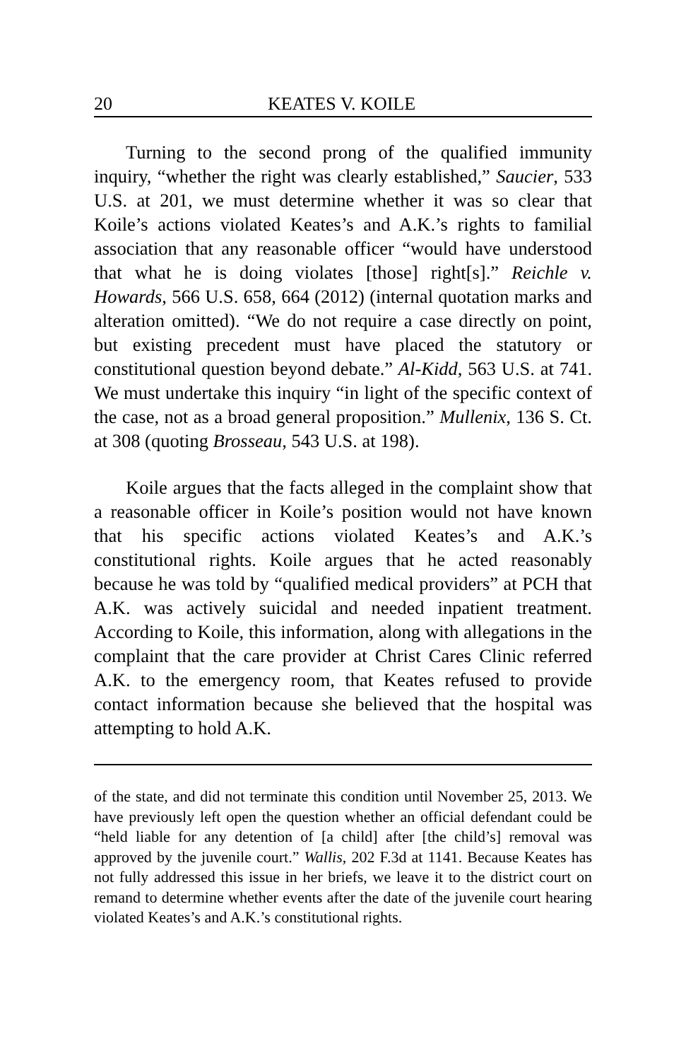20 KEATES V. KOILE
Turning to the second prong of the qualified immunity inquiry, “whether the right was clearly established,” Saucier, 533 U.S. at 201, we must determine whether it was so clear that Koile’s actions violated Keates’s and A.K.’s rights to familial association that any reasonable officer “would have understood that what he is doing violates [those] right[s].” Reichle v. Howards, 566 U.S. 658, 664 (2012) (internal quotation marks and alteration omitted). “We do not require a case directly on point, but existing precedent must have placed the statutory or constitutional question beyond debate.” Al-Kidd, 563 U.S. at 741. We must undertake this inquiry “in light of the specific context of the case, not as a broad general proposition.” Mullenix, 136 S. Ct. at 308 (quoting Brosseau, 543 U.S. at 198).
Koile argues that the facts alleged in the complaint show that a reasonable officer in Koile’s position would not have known that his specific actions violated Keates’s and A.K.’s constitutional rights. Koile argues that he acted reasonably because he was told by “qualified medical providers” at PCH that A.K. was actively suicidal and needed inpatient treatment. According to Koile, this information, along with allegations in the complaint that the care provider at Christ Cares Clinic referred A.K. to the emergency room, that Keates refused to provide contact information because she believed that the hospital was attempting to hold A.K.
of the state, and did not terminate this condition until November 25, 2013. We have previously left open the question whether an official defendant could be “held liable for any detention of [a child] after [the child’s] removal was approved by the juvenile court.” Wallis, 202 F.3d at 1141. Because Keates has not fully addressed this issue in her briefs, we leave it to the district court on remand to determine whether events after the date of the juvenile court hearing violated Keates’s and A.K.’s constitutional rights.